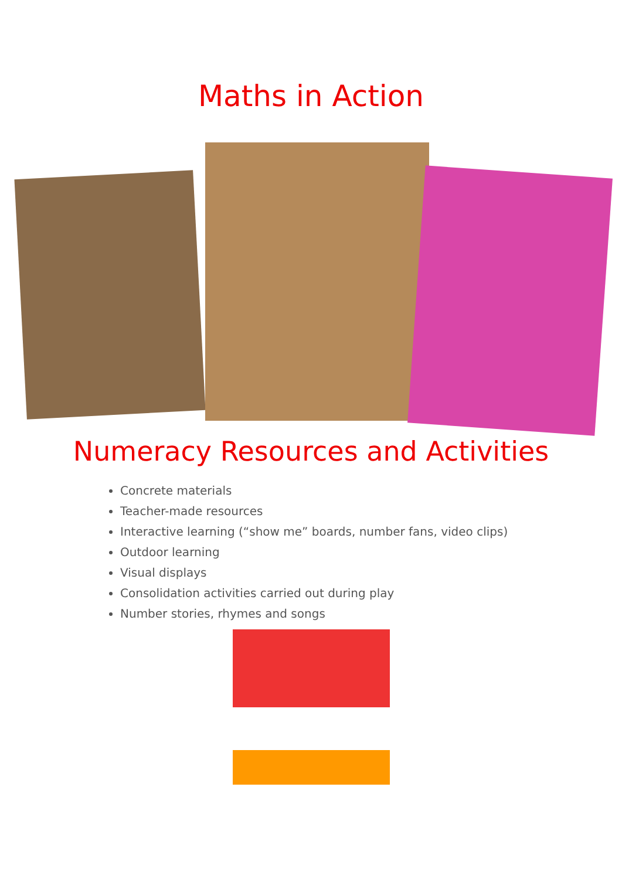Maths in Action
Numeracy Resources and Activities
Concrete materials
Teacher-made resources
Interactive learning (“show me” boards, number fans, video clips)
Outdoor learning
Visual displays
Consolidation activities carried out during play
Number stories, rhymes and songs